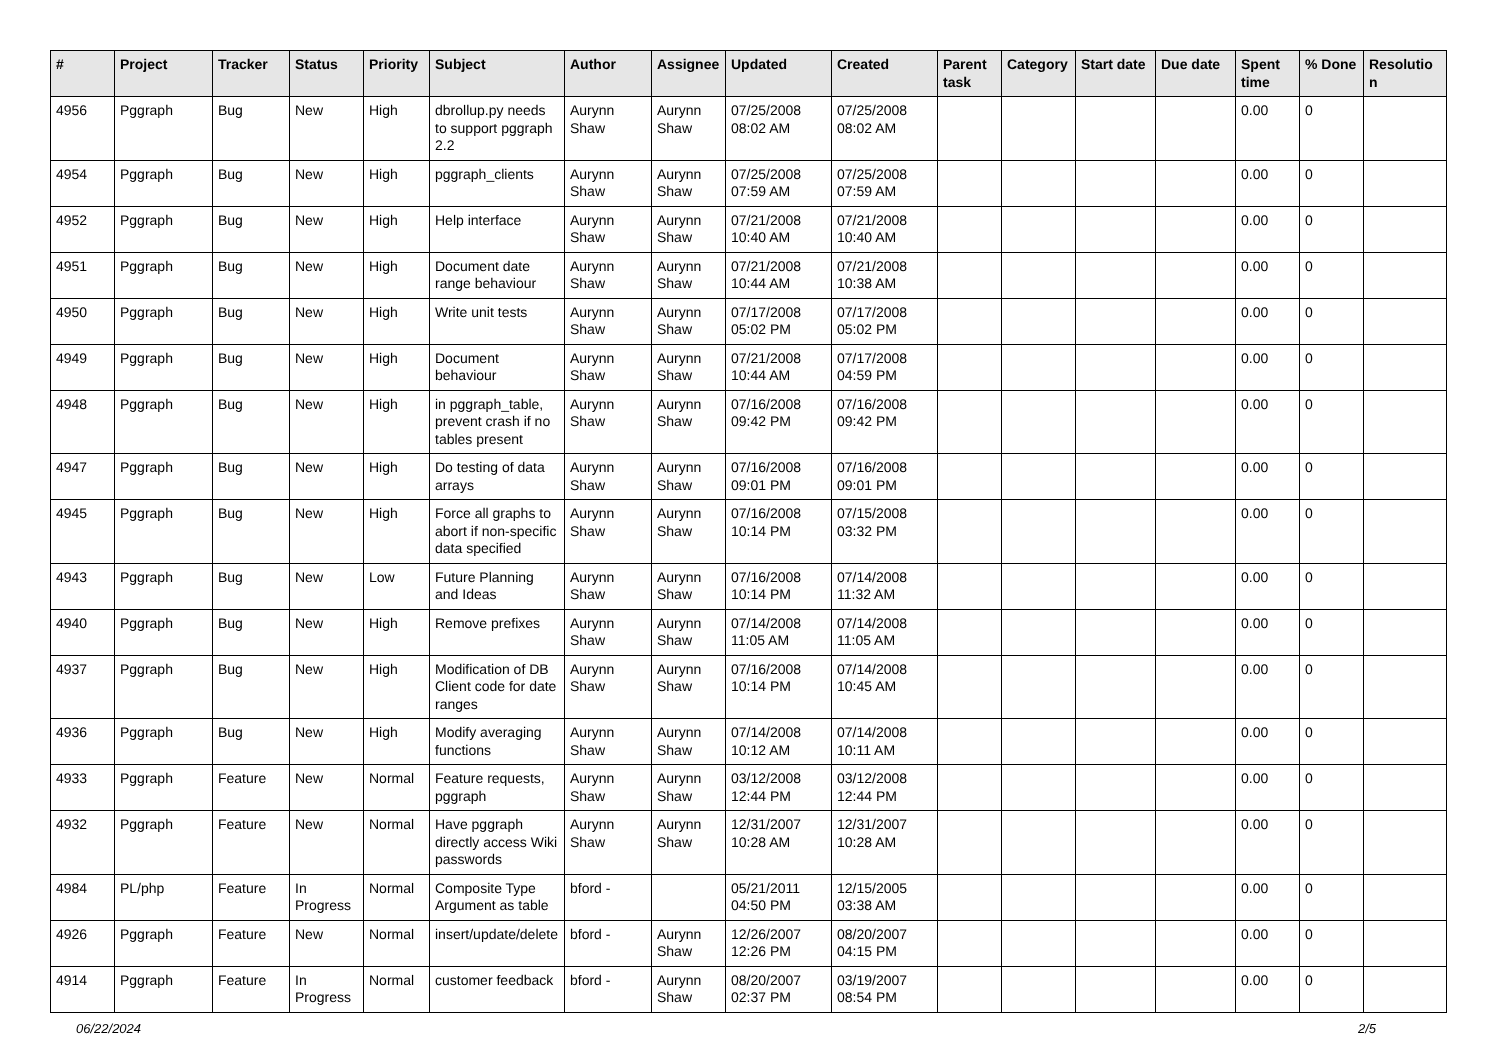| # | Project | Tracker | Status | Priority | Subject | Author | Assignee | Updated | Created | Parent task | Category | Start date | Due date | Spent time | % Done | Resolutio n |
| --- | --- | --- | --- | --- | --- | --- | --- | --- | --- | --- | --- | --- | --- | --- | --- | --- |
| 4956 | Pggraph | Bug | New | High | dbrollup.py needs to support pggraph 2.2 | Aurynn Shaw | Aurynn Shaw | 07/25/2008 08:02 AM | 07/25/2008 08:02 AM | | | | | 0.00 | 0 | |
| 4954 | Pggraph | Bug | New | High | pggraph_clients | Aurynn Shaw | Aurynn Shaw | 07/25/2008 07:59 AM | 07/25/2008 07:59 AM | | | | | 0.00 | 0 | |
| 4952 | Pggraph | Bug | New | High | Help interface | Aurynn Shaw | Aurynn Shaw | 07/21/2008 10:40 AM | 07/21/2008 10:40 AM | | | | | 0.00 | 0 | |
| 4951 | Pggraph | Bug | New | High | Document date range behaviour | Aurynn Shaw | Aurynn Shaw | 07/21/2008 10:44 AM | 07/21/2008 10:38 AM | | | | | 0.00 | 0 | |
| 4950 | Pggraph | Bug | New | High | Write unit tests | Aurynn Shaw | Aurynn Shaw | 07/17/2008 05:02 PM | 07/17/2008 05:02 PM | | | | | 0.00 | 0 | |
| 4949 | Pggraph | Bug | New | High | Document behaviour | Aurynn Shaw | Aurynn Shaw | 07/21/2008 10:44 AM | 07/17/2008 04:59 PM | | | | | 0.00 | 0 | |
| 4948 | Pggraph | Bug | New | High | in pggraph_table, prevent crash if no tables present | Aurynn Shaw | Aurynn Shaw | 07/16/2008 09:42 PM | 07/16/2008 09:42 PM | | | | | 0.00 | 0 | |
| 4947 | Pggraph | Bug | New | High | Do testing of data arrays | Aurynn Shaw | Aurynn Shaw | 07/16/2008 09:01 PM | 07/16/2008 09:01 PM | | | | | 0.00 | 0 | |
| 4945 | Pggraph | Bug | New | High | Force all graphs to abort if non-specific data specified | Aurynn Shaw | Aurynn Shaw | 07/16/2008 10:14 PM | 07/15/2008 03:32 PM | | | | | 0.00 | 0 | |
| 4943 | Pggraph | Bug | New | Low | Future Planning and Ideas | Aurynn Shaw | Aurynn Shaw | 07/16/2008 10:14 PM | 07/14/2008 11:32 AM | | | | | 0.00 | 0 | |
| 4940 | Pggraph | Bug | New | High | Remove prefixes | Aurynn Shaw | Aurynn Shaw | 07/14/2008 11:05 AM | 07/14/2008 11:05 AM | | | | | 0.00 | 0 | |
| 4937 | Pggraph | Bug | New | High | Modification of DB Client code for date ranges | Aurynn Shaw | Aurynn Shaw | 07/16/2008 10:14 PM | 07/14/2008 10:45 AM | | | | | 0.00 | 0 | |
| 4936 | Pggraph | Bug | New | High | Modify averaging functions | Aurynn Shaw | Aurynn Shaw | 07/14/2008 10:12 AM | 07/14/2008 10:11 AM | | | | | 0.00 | 0 | |
| 4933 | Pggraph | Feature | New | Normal | Feature requests, pggraph | Aurynn Shaw | Aurynn Shaw | 03/12/2008 12:44 PM | 03/12/2008 12:44 PM | | | | | 0.00 | 0 | |
| 4932 | Pggraph | Feature | New | Normal | Have pggraph directly access Wiki passwords | Aurynn Shaw | Aurynn Shaw | 12/31/2007 10:28 AM | 12/31/2007 10:28 AM | | | | | 0.00 | 0 | |
| 4984 | PL/php | Feature | In Progress | Normal | Composite Type Argument as table | bford - | | 05/21/2011 04:50 PM | 12/15/2005 03:38 AM | | | | | 0.00 | 0 | |
| 4926 | Pggraph | Feature | New | Normal | insert/update/delete | bford - | Aurynn Shaw | 12/26/2007 12:26 PM | 08/20/2007 04:15 PM | | | | | 0.00 | 0 | |
| 4914 | Pggraph | Feature | In Progress | Normal | customer feedback | bford - | Aurynn Shaw | 08/20/2007 02:37 PM | 03/19/2007 08:54 PM | | | | | 0.00 | 0 | |
06/22/2024 2/5